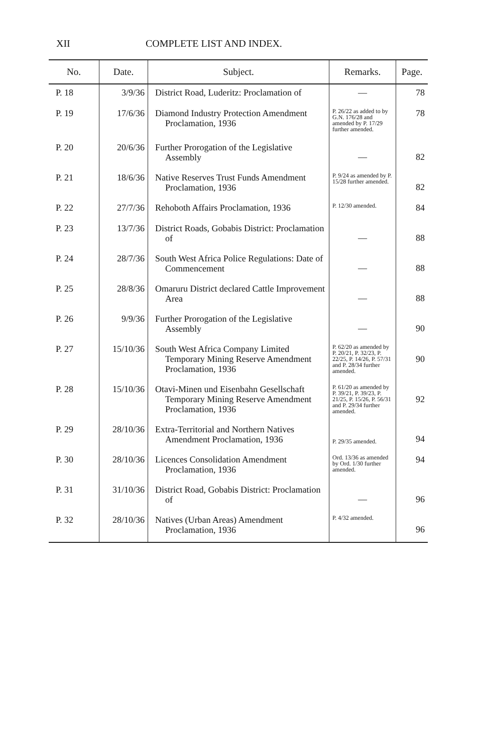XII COMPLETE LIST AND INDEX.
| No. | Date. | Subject. | Remarks. | Page. |
| --- | --- | --- | --- | --- |
| P. 18 | 3/9/36 | District Road, Luderitz: Proclamation of | — | 78 |
| P. 19 | 17/6/36 | Diamond Industry Protection Amendment Proclamation, 1936 | P. 26/22 as added to by G.N. 176/28 and amended by P. 17/29 further amended. | 78 |
| P. 20 | 20/6/36 | Further Prorogation of the Legislative Assembly | — | 82 |
| P. 21 | 18/6/36 | Native Reserves Trust Funds Amendment Proclamation, 1936 | P. 9/24 as amended by P. 15/28 further amended. | 82 |
| P. 22 | 27/7/36 | Rehoboth Affairs Proclamation, 1936 | P. 12/30 amended. | 84 |
| P. 23 | 13/7/36 | District Roads, Gobabis District: Proclamation of | — | 88 |
| P. 24 | 28/7/36 | South West Africa Police Regulations: Date of Commencement | — | 88 |
| P. 25 | 28/8/36 | Omaruru District declared Cattle Improvement Area | — | 88 |
| P. 26 | 9/9/36 | Further Prorogation of the Legislative Assembly | — | 90 |
| P. 27 | 15/10/36 | South West Africa Company Limited Temporary Mining Reserve Amendment Proclamation, 1936 | P. 62/20 as amended by P. 20/21, P. 32/23, P. 22/25, P. 14/26, P. 57/31 and P. 28/34 further amended. | 90 |
| P. 28 | 15/10/36 | Otavi-Minen und Eisenbahn Gesellschaft Temporary Mining Reserve Amendment Proclamation, 1936 | P. 61/20 as amended by P. 39/21, P. 39/23, P. 21/25, P. 15/26, P. 56/31 and P. 29/34 further amended. | 92 |
| P. 29 | 28/10/36 | Extra-Territorial and Northern Natives Amendment Proclamation, 1936 | P. 29/35 amended. | 94 |
| P. 30 | 28/10/36 | Licences Consolidation Amendment Proclamation, 1936 | Ord. 13/36 as amended by Ord. 1/30 further amended. | 94 |
| P. 31 | 31/10/36 | District Road, Gobabis District: Proclamation of | — | 96 |
| P. 32 | 28/10/36 | Natives (Urban Areas) Amendment Proclamation, 1936 | P. 4/32 amended. | 96 |